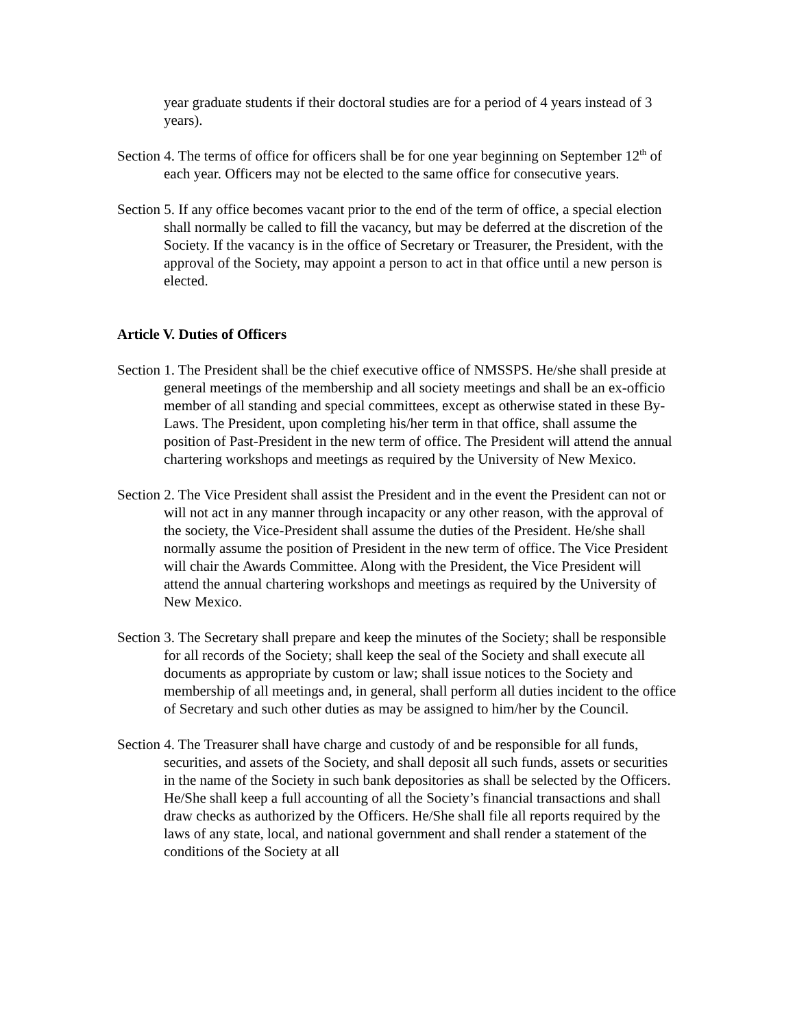year graduate students if their doctoral studies are for a period of 4 years instead of 3 years).
Section 4. The terms of office for officers shall be for one year beginning on September 12<sup>th</sup> of each year. Officers may not be elected to the same office for consecutive years.
Section 5. If any office becomes vacant prior to the end of the term of office, a special election shall normally be called to fill the vacancy, but may be deferred at the discretion of the Society. If the vacancy is in the office of Secretary or Treasurer, the President, with the approval of the Society, may appoint a person to act in that office until a new person is elected.
Article V. Duties of Officers
Section 1. The President shall be the chief executive office of NMSSPS. He/she shall preside at general meetings of the membership and all society meetings and shall be an ex-officio member of all standing and special committees, except as otherwise stated in these By-Laws. The President, upon completing his/her term in that office, shall assume the position of Past-President in the new term of office. The President will attend the annual chartering workshops and meetings as required by the University of New Mexico.
Section 2. The Vice President shall assist the President and in the event the President can not or will not act in any manner through incapacity or any other reason, with the approval of the society, the Vice-President shall assume the duties of the President. He/she shall normally assume the position of President in the new term of office. The Vice President will chair the Awards Committee. Along with the President, the Vice President will attend the annual chartering workshops and meetings as required by the University of New Mexico.
Section 3. The Secretary shall prepare and keep the minutes of the Society; shall be responsible for all records of the Society; shall keep the seal of the Society and shall execute all documents as appropriate by custom or law; shall issue notices to the Society and membership of all meetings and, in general, shall perform all duties incident to the office of Secretary and such other duties as may be assigned to him/her by the Council.
Section 4. The Treasurer shall have charge and custody of and be responsible for all funds, securities, and assets of the Society, and shall deposit all such funds, assets or securities in the name of the Society in such bank depositories as shall be selected by the Officers. He/She shall keep a full accounting of all the Society’s financial transactions and shall draw checks as authorized by the Officers. He/She shall file all reports required by the laws of any state, local, and national government and shall render a statement of the conditions of the Society at all